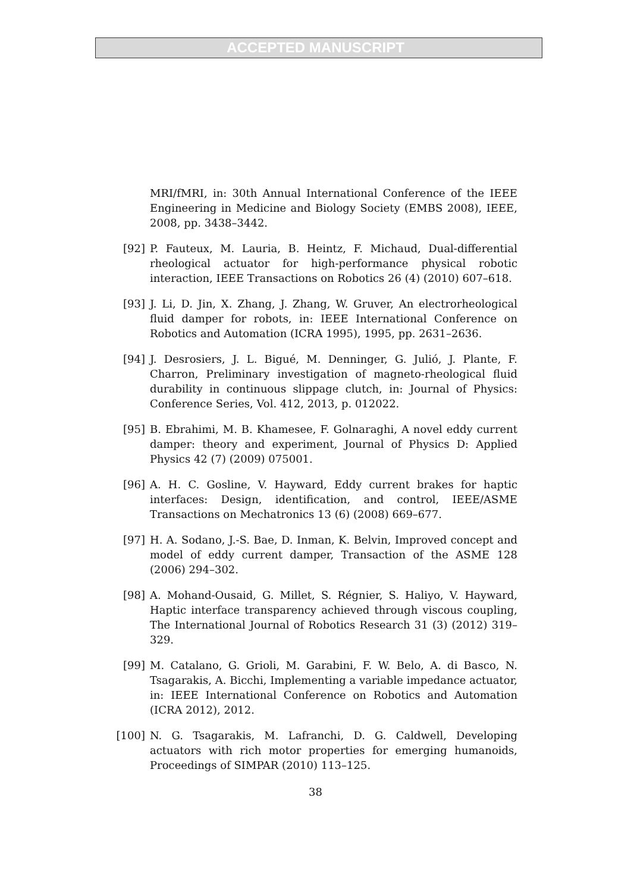ACCEPTED MANUSCRIPT
MRI/fMRI, in: 30th Annual International Conference of the IEEE Engineering in Medicine and Biology Society (EMBS 2008), IEEE, 2008, pp. 3438–3442.
[92] P. Fauteux, M. Lauria, B. Heintz, F. Michaud, Dual-differential rheological actuator for high-performance physical robotic interaction, IEEE Transactions on Robotics 26 (4) (2010) 607–618.
[93] J. Li, D. Jin, X. Zhang, J. Zhang, W. Gruver, An electrorheological fluid damper for robots, in: IEEE International Conference on Robotics and Automation (ICRA 1995), 1995, pp. 2631–2636.
[94] J. Desrosiers, J. L. Bigué, M. Denninger, G. Julió, J. Plante, F. Charron, Preliminary investigation of magneto-rheological fluid durability in continuous slippage clutch, in: Journal of Physics: Conference Series, Vol. 412, 2013, p. 012022.
[95] B. Ebrahimi, M. B. Khamesee, F. Golnaraghi, A novel eddy current damper: theory and experiment, Journal of Physics D: Applied Physics 42 (7) (2009) 075001.
[96] A. H. C. Gosline, V. Hayward, Eddy current brakes for haptic interfaces: Design, identification, and control, IEEE/ASME Transactions on Mechatronics 13 (6) (2008) 669–677.
[97] H. A. Sodano, J.-S. Bae, D. Inman, K. Belvin, Improved concept and model of eddy current damper, Transaction of the ASME 128 (2006) 294–302.
[98] A. Mohand-Ousaid, G. Millet, S. Régnier, S. Haliyo, V. Hayward, Haptic interface transparency achieved through viscous coupling, The International Journal of Robotics Research 31 (3) (2012) 319–329.
[99] M. Catalano, G. Grioli, M. Garabini, F. W. Belo, A. di Basco, N. Tsagarakis, A. Bicchi, Implementing a variable impedance actuator, in: IEEE International Conference on Robotics and Automation (ICRA 2012), 2012.
[100] N. G. Tsagarakis, M. Lafranchi, D. G. Caldwell, Developing actuators with rich motor properties for emerging humanoids, Proceedings of SIMPAR (2010) 113–125.
38